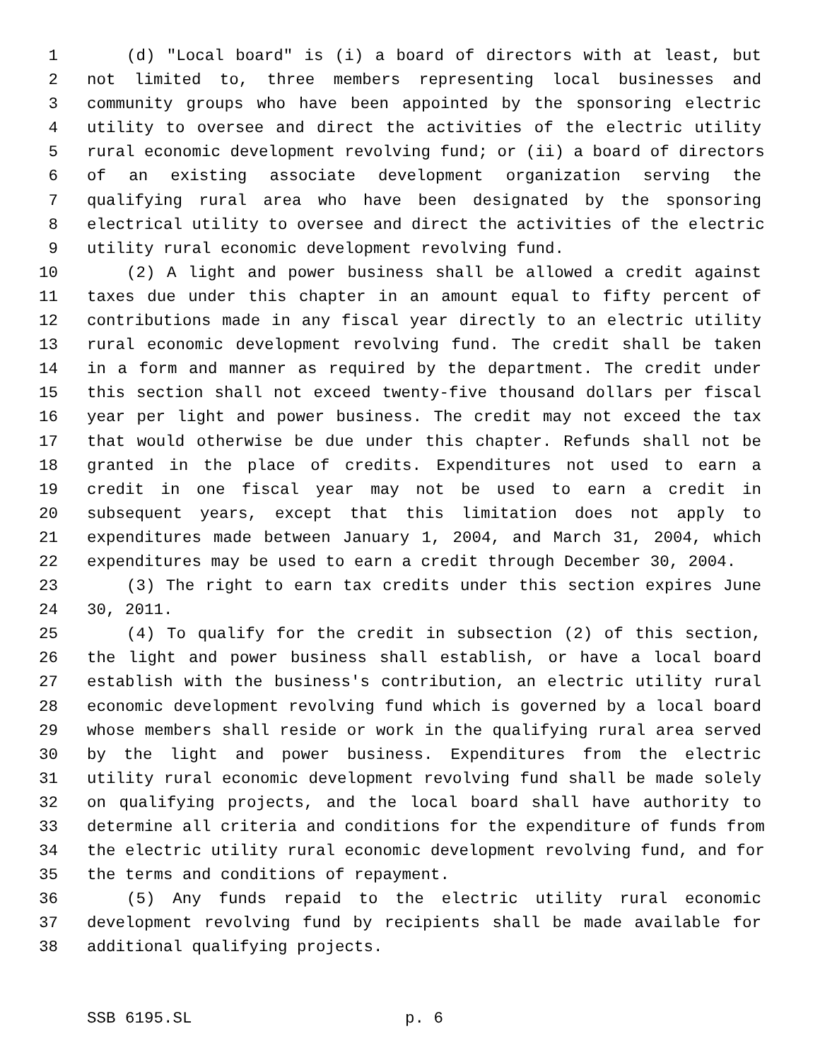1 (d) "Local board" is (i) a board of directors with at least, but
2 not limited to, three members representing local businesses and
3 community groups who have been appointed by the sponsoring electric
4 utility to oversee and direct the activities of the electric utility
5 rural economic development revolving fund; or (ii) a board of directors
6 of an existing associate development organization serving the
7 qualifying rural area who have been designated by the sponsoring
8 electrical utility to oversee and direct the activities of the electric
9 utility rural economic development revolving fund.
10 (2) A light and power business shall be allowed a credit against
11 taxes due under this chapter in an amount equal to fifty percent of
12 contributions made in any fiscal year directly to an electric utility
13 rural economic development revolving fund. The credit shall be taken
14 in a form and manner as required by the department. The credit under
15 this section shall not exceed twenty-five thousand dollars per fiscal
16 year per light and power business. The credit may not exceed the tax
17 that would otherwise be due under this chapter. Refunds shall not be
18 granted in the place of credits. Expenditures not used to earn a
19 credit in one fiscal year may not be used to earn a credit in
20 subsequent years, except that this limitation does not apply to
21 expenditures made between January 1, 2004, and March 31, 2004, which
22 expenditures may be used to earn a credit through December 30, 2004.
23 (3) The right to earn tax credits under this section expires June
24 30, 2011.
25 (4) To qualify for the credit in subsection (2) of this section,
26 the light and power business shall establish, or have a local board
27 establish with the business's contribution, an electric utility rural
28 economic development revolving fund which is governed by a local board
29 whose members shall reside or work in the qualifying rural area served
30 by the light and power business. Expenditures from the electric
31 utility rural economic development revolving fund shall be made solely
32 on qualifying projects, and the local board shall have authority to
33 determine all criteria and conditions for the expenditure of funds from
34 the electric utility rural economic development revolving fund, and for
35 the terms and conditions of repayment.
36 (5) Any funds repaid to the electric utility rural economic
37 development revolving fund by recipients shall be made available for
38 additional qualifying projects.
SSB 6195.SL p. 6